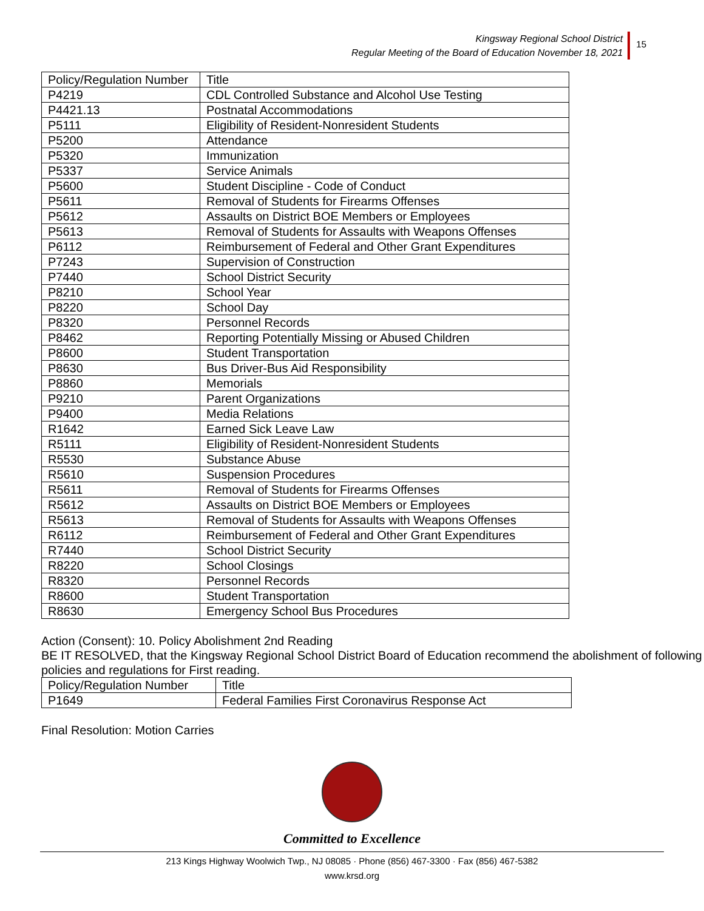Kingsway Regional School District
Regular Meeting of the Board of Education November 18, 2021
15
| Policy/Regulation Number | Title |
| --- | --- |
| P4219 | CDL Controlled Substance and Alcohol Use Testing |
| P4421.13 | Postnatal Accommodations |
| P5111 | Eligibility of Resident-Nonresident Students |
| P5200 | Attendance |
| P5320 | Immunization |
| P5337 | Service Animals |
| P5600 | Student Discipline - Code of Conduct |
| P5611 | Removal of Students for Firearms Offenses |
| P5612 | Assaults on District BOE Members or Employees |
| P5613 | Removal of Students for Assaults with Weapons Offenses |
| P6112 | Reimbursement of Federal and Other Grant Expenditures |
| P7243 | Supervision of Construction |
| P7440 | School District Security |
| P8210 | School Year |
| P8220 | School Day |
| P8320 | Personnel Records |
| P8462 | Reporting Potentially Missing or Abused Children |
| P8600 | Student Transportation |
| P8630 | Bus Driver-Bus Aid Responsibility |
| P8860 | Memorials |
| P9210 | Parent Organizations |
| P9400 | Media Relations |
| R1642 | Earned Sick Leave Law |
| R5111 | Eligibility of Resident-Nonresident Students |
| R5530 | Substance Abuse |
| R5610 | Suspension Procedures |
| R5611 | Removal of Students for Firearms Offenses |
| R5612 | Assaults on District BOE Members or Employees |
| R5613 | Removal of Students for Assaults with Weapons Offenses |
| R6112 | Reimbursement of Federal and Other Grant Expenditures |
| R7440 | School District Security |
| R8220 | School Closings |
| R8320 | Personnel Records |
| R8600 | Student Transportation |
| R8630 | Emergency School Bus Procedures |
Action (Consent): 10. Policy Abolishment 2nd Reading
BE IT RESOLVED, that the Kingsway Regional School District Board of Education recommend the abolishment of following policies and regulations for First reading.
| Policy/Regulation Number | Title |
| --- | --- |
| P1649 | Federal Families First Coronavirus Response Act |
Final Resolution: Motion Carries
Committed to Excellence
213 Kings Highway Woolwich Twp., NJ 08085 · Phone (856) 467-3300 · Fax (856) 467-5382
www.krsd.org